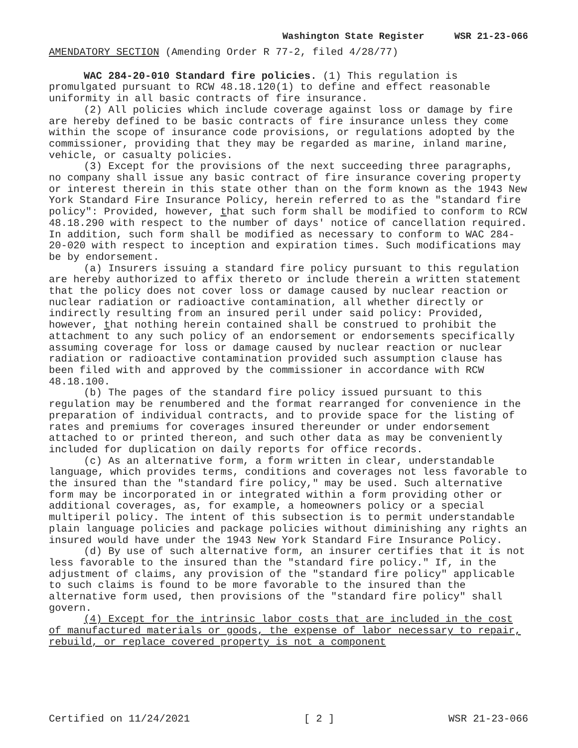Washington State Register WSR 21-23-066
AMENDATORY SECTION (Amending Order R 77-2, filed 4/28/77)
WAC 284-20-010 Standard fire policies. (1) This regulation is promulgated pursuant to RCW 48.18.120(1) to define and effect reasonable uniformity in all basic contracts of fire insurance.
(2) All policies which include coverage against loss or damage by fire are hereby defined to be basic contracts of fire insurance unless they come within the scope of insurance code provisions, or regulations adopted by the commissioner, providing that they may be regarded as marine, inland marine, vehicle, or casualty policies.
(3) Except for the provisions of the next succeeding three paragraphs, no company shall issue any basic contract of fire insurance covering property or interest therein in this state other than on the form known as the 1943 New York Standard Fire Insurance Policy, herein referred to as the "standard fire policy": Provided, however, that such form shall be modified to conform to RCW 48.18.290 with respect to the number of days' notice of cancellation required. In addition, such form shall be modified as necessary to conform to WAC 284-20-020 with respect to inception and expiration times. Such modifications may be by endorsement.
(a) Insurers issuing a standard fire policy pursuant to this regulation are hereby authorized to affix thereto or include therein a written statement that the policy does not cover loss or damage caused by nuclear reaction or nuclear radiation or radioactive contamination, all whether directly or indirectly resulting from an insured peril under said policy: Provided, however, that nothing herein contained shall be construed to prohibit the attachment to any such policy of an endorsement or endorsements specifically assuming coverage for loss or damage caused by nuclear reaction or nuclear radiation or radioactive contamination provided such assumption clause has been filed with and approved by the commissioner in accordance with RCW 48.18.100.
(b) The pages of the standard fire policy issued pursuant to this regulation may be renumbered and the format rearranged for convenience in the preparation of individual contracts, and to provide space for the listing of rates and premiums for coverages insured thereunder or under endorsement attached to or printed thereon, and such other data as may be conveniently included for duplication on daily reports for office records.
(c) As an alternative form, a form written in clear, understandable language, which provides terms, conditions and coverages not less favorable to the insured than the "standard fire policy," may be used. Such alternative form may be incorporated in or integrated within a form providing other or additional coverages, as, for example, a homeowners policy or a special multiperil policy. The intent of this subsection is to permit understandable plain language policies and package policies without diminishing any rights an insured would have under the 1943 New York Standard Fire Insurance Policy.
(d) By use of such alternative form, an insurer certifies that it is not less favorable to the insured than the "standard fire policy." If, in the adjustment of claims, any provision of the "standard fire policy" applicable to such claims is found to be more favorable to the insured than the alternative form used, then provisions of the "standard fire policy" shall govern.
(4) Except for the intrinsic labor costs that are included in the cost of manufactured materials or goods, the expense of labor necessary to repair, rebuild, or replace covered property is not a component
Certified on 11/24/2021 [ 2 ] WSR 21-23-066